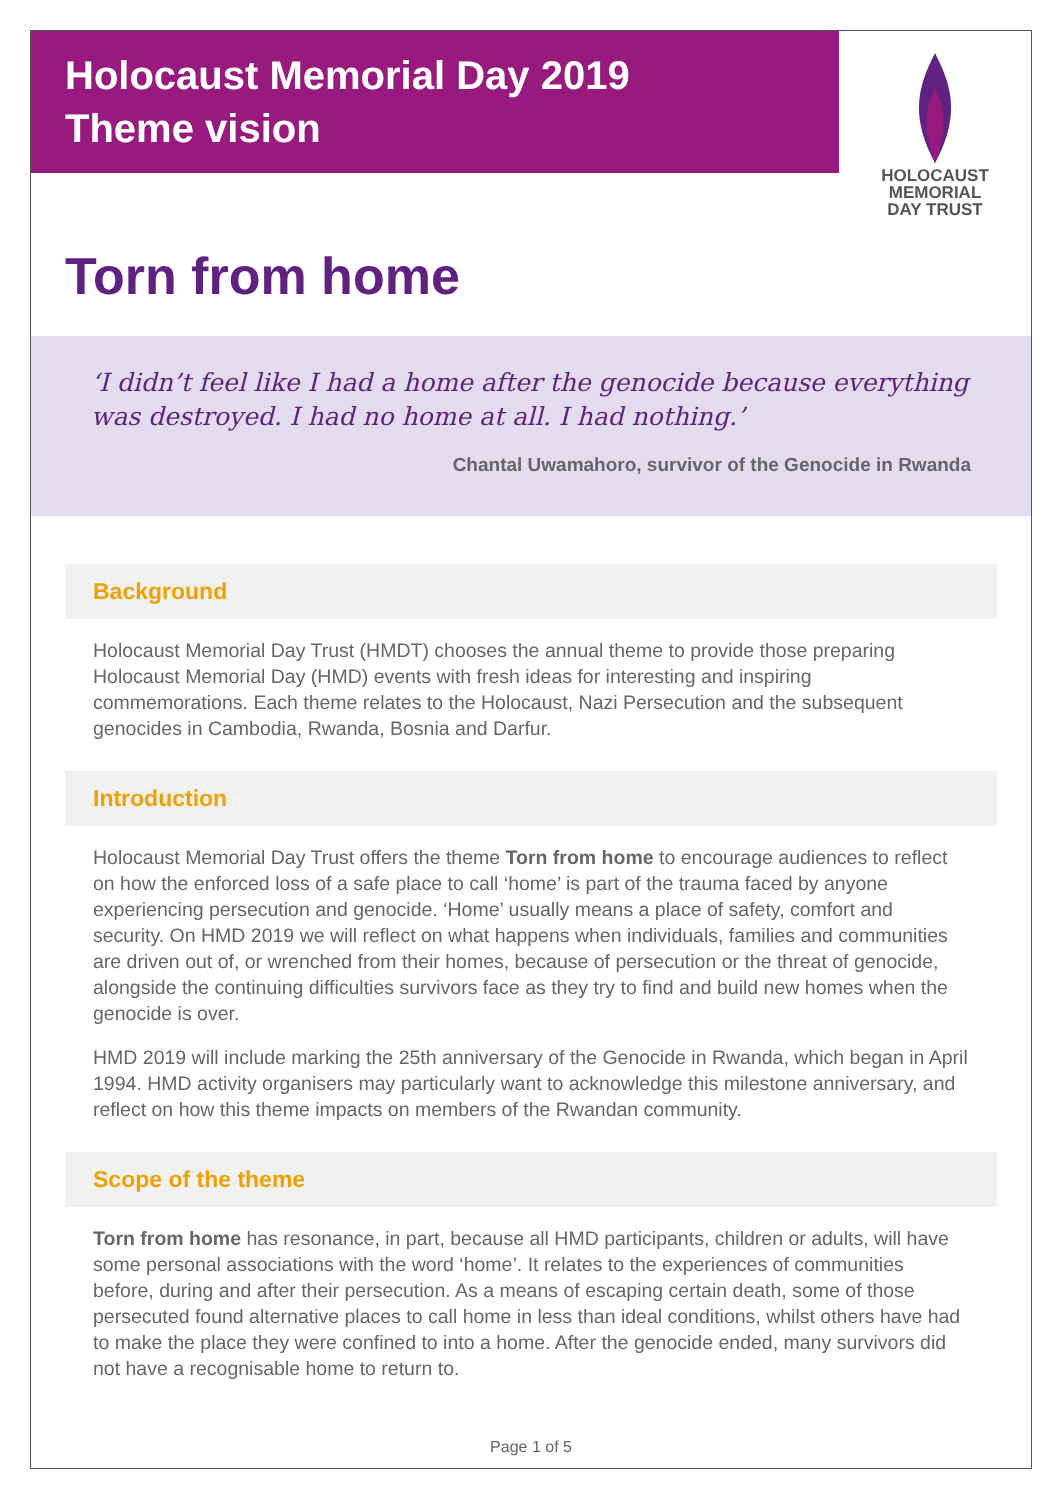Holocaust Memorial Day 2019
Theme vision
HOLOCAUST
MEMORIAL
DAY TRUST
Torn from home
‘I didn’t feel like I had a home after the genocide because everything was destroyed. I had no home at all. I had nothing.’
Chantal Uwamahoro, survivor of the Genocide in Rwanda
Background
Holocaust Memorial Day Trust (HMDT) chooses the annual theme to provide those preparing Holocaust Memorial Day (HMD) events with fresh ideas for interesting and inspiring commemorations. Each theme relates to the Holocaust, Nazi Persecution and the subsequent genocides in Cambodia, Rwanda, Bosnia and Darfur.
Introduction
Holocaust Memorial Day Trust offers the theme Torn from home to encourage audiences to reflect on how the enforced loss of a safe place to call ‘home’ is part of the trauma faced by anyone experiencing persecution and genocide. ‘Home’ usually means a place of safety, comfort and security. On HMD 2019 we will reflect on what happens when individuals, families and communities are driven out of, or wrenched from their homes, because of persecution or the threat of genocide, alongside the continuing difficulties survivors face as they try to find and build new homes when the genocide is over.
HMD 2019 will include marking the 25th anniversary of the Genocide in Rwanda, which began in April 1994. HMD activity organisers may particularly want to acknowledge this milestone anniversary, and reflect on how this theme impacts on members of the Rwandan community.
Scope of the theme
Torn from home has resonance, in part, because all HMD participants, children or adults, will have some personal associations with the word ‘home’. It relates to the experiences of communities before, during and after their persecution. As a means of escaping certain death, some of those persecuted found alternative places to call home in less than ideal conditions, whilst others have had to make the place they were confined to into a home. After the genocide ended, many survivors did not have a recognisable home to return to.
Page 1 of 5